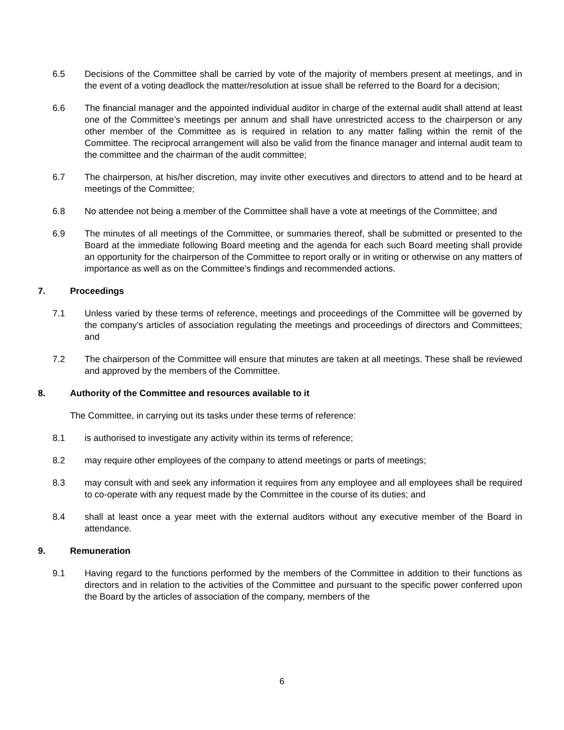6.5 Decisions of the Committee shall be carried by vote of the majority of members present at meetings, and in the event of a voting deadlock the matter/resolution at issue shall be referred to the Board for a decision;
6.6 The financial manager and the appointed individual auditor in charge of the external audit shall attend at least one of the Committee’s meetings per annum and shall have unrestricted access to the chairperson or any other member of the Committee as is required in relation to any matter falling within the remit of the Committee. The reciprocal arrangement will also be valid from the finance manager and internal audit team to the committee and the chairman of the audit committee;
6.7 The chairperson, at his/her discretion, may invite other executives and directors to attend and to be heard at meetings of the Committee;
6.8 No attendee not being a member of the Committee shall have a vote at meetings of the Committee; and
6.9 The minutes of all meetings of the Committee, or summaries thereof, shall be submitted or presented to the Board at the immediate following Board meeting and the agenda for each such Board meeting shall provide an opportunity for the chairperson of the Committee to report orally or in writing or otherwise on any matters of importance as well as on the Committee’s findings and recommended actions.
7. Proceedings
7.1 Unless varied by these terms of reference, meetings and proceedings of the Committee will be governed by the company’s articles of association regulating the meetings and proceedings of directors and Committees; and
7.2 The chairperson of the Committee will ensure that minutes are taken at all meetings. These shall be reviewed and approved by the members of the Committee.
8. Authority of the Committee and resources available to it
The Committee, in carrying out its tasks under these terms of reference:
8.1 is authorised to investigate any activity within its terms of reference;
8.2 may require other employees of the company to attend meetings or parts of meetings;
8.3 may consult with and seek any information it requires from any employee and all employees shall be required to co-operate with any request made by the Committee in the course of its duties; and
8.4 shall at least once a year meet with the external auditors without any executive member of the Board in attendance.
9. Remuneration
9.1 Having regard to the functions performed by the members of the Committee in addition to their functions as directors and in relation to the activities of the Committee and pursuant to the specific power conferred upon the Board by the articles of association of the company, members of the
6